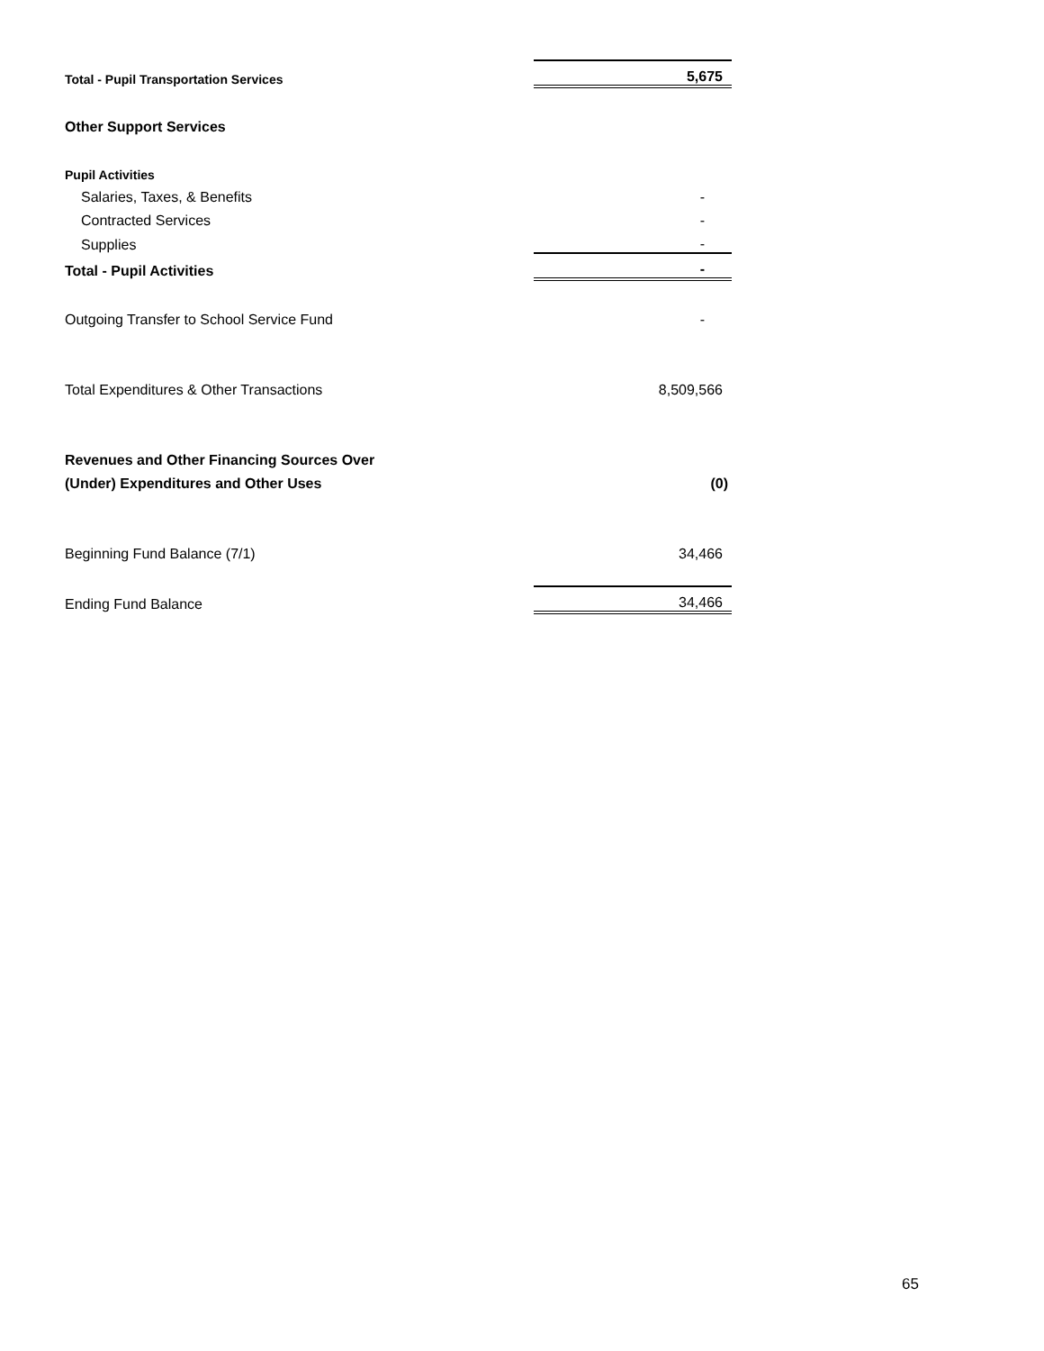| Total - Pupil Transportation Services | 5,675 |
| Other Support Services | |
| Pupil Activities | |
| Salaries, Taxes, & Benefits | - |
| Contracted Services | - |
| Supplies | - |
| Total - Pupil Activities | - |
| Outgoing Transfer to School Service Fund | - |
| Total Expenditures & Other Transactions | 8,509,566 |
| Revenues and Other Financing Sources Over | |
| (Under) Expenditures and Other Uses | (0) |
| Beginning Fund Balance (7/1) | 34,466 |
| Ending Fund Balance | 34,466 |
65